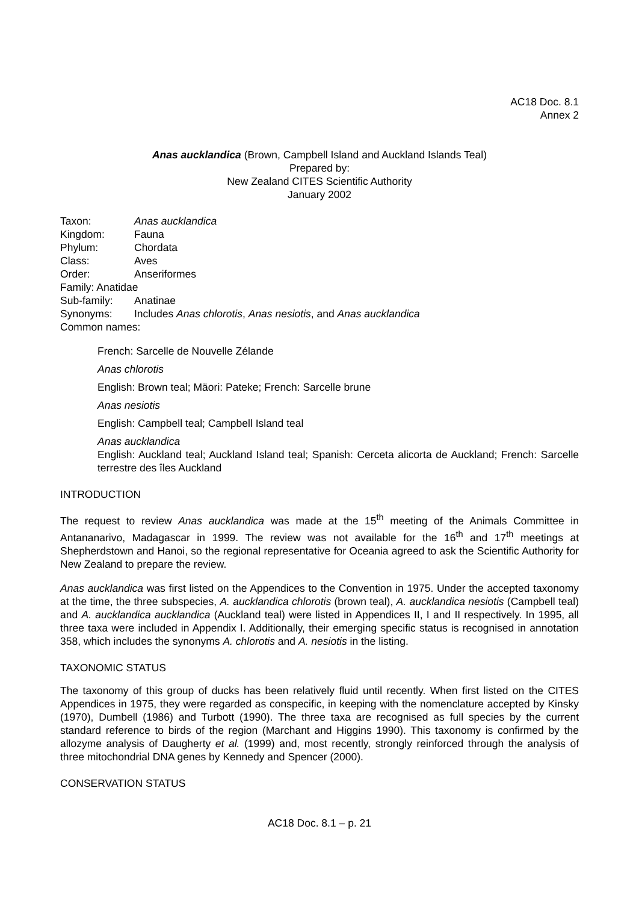AC18 Doc. 8.1
Annex 2
Anas aucklandica (Brown, Campbell Island and Auckland Islands Teal)
Prepared by:
New Zealand CITES Scientific Authority
January 2002
Taxon: Anas aucklandica
Kingdom: Fauna
Phylum: Chordata
Class: Aves
Order: Anseriformes
Family: Anatidae
Sub-family: Anatinae
Synonyms: Includes Anas chlorotis, Anas nesiotis, and Anas aucklandica
Common names:
French: Sarcelle de Nouvelle Zélande
Anas chlorotis
English: Brown teal; Mäori: Pateke; French: Sarcelle brune
Anas nesiotis
English: Campbell teal; Campbell Island teal
Anas aucklandica
English: Auckland teal; Auckland Island teal; Spanish: Cerceta alicorta de Auckland; French: Sarcelle terrestre des îles Auckland
INTRODUCTION
The request to review Anas aucklandica was made at the 15<sup>th</sup> meeting of the Animals Committee in Antananarivo, Madagascar in 1999. The review was not available for the 16<sup>th</sup> and 17<sup>th</sup> meetings at Shepherdstown and Hanoi, so the regional representative for Oceania agreed to ask the Scientific Authority for New Zealand to prepare the review.
Anas aucklandica was first listed on the Appendices to the Convention in 1975. Under the accepted taxonomy at the time, the three subspecies, A. aucklandica chlorotis (brown teal), A. aucklandica nesiotis (Campbell teal) and A. aucklandica aucklandica (Auckland teal) were listed in Appendices II, I and II respectively. In 1995, all three taxa were included in Appendix I. Additionally, their emerging specific status is recognised in annotation 358, which includes the synonyms A. chlorotis and A. nesiotis in the listing.
TAXONOMIC STATUS
The taxonomy of this group of ducks has been relatively fluid until recently. When first listed on the CITES Appendices in 1975, they were regarded as conspecific, in keeping with the nomenclature accepted by Kinsky (1970), Dumbell (1986) and Turbott (1990). The three taxa are recognised as full species by the current standard reference to birds of the region (Marchant and Higgins 1990). This taxonomy is confirmed by the allozyme analysis of Daugherty et al. (1999) and, most recently, strongly reinforced through the analysis of three mitochondrial DNA genes by Kennedy and Spencer (2000).
CONSERVATION STATUS
AC18 Doc. 8.1 – p. 21